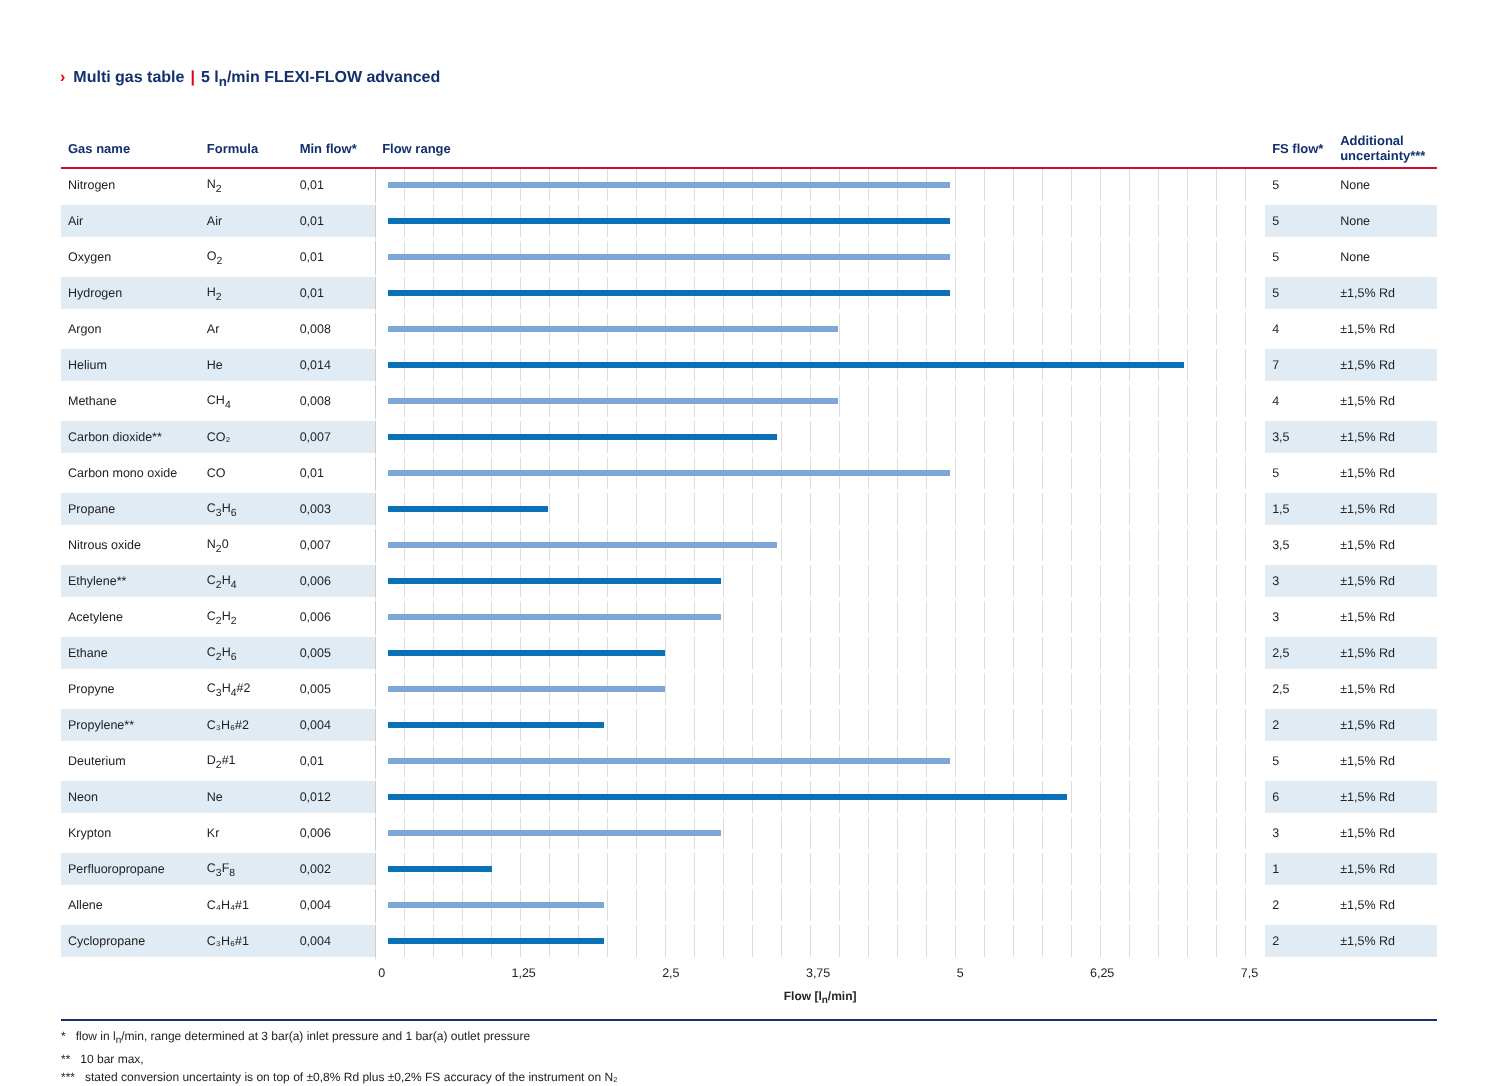› Multi gas table | 5 l<sub>n</sub>/min FLEXI-FLOW advanced
| Gas name | Formula | Min flow* | Flow range | FS flow* | Additional uncertainty*** |
| --- | --- | --- | --- | --- | --- |
| Nitrogen | N<sub>2</sub> | 0,01 | | 5 | None |
| Air | Air | 0,01 | | 5 | None |
| Oxygen | O<sub>2</sub> | 0,01 | | 5 | None |
| Hydrogen | H<sub>2</sub> | 0,01 | | 5 | ±1,5% Rd |
| Argon | Ar | 0,008 | | 4 | ±1,5% Rd |
| Helium | He | 0,014 | | 7 | ±1,5% Rd |
| Methane | CH<sub>4</sub> | 0,008 | | 4 | ±1,5% Rd |
| Carbon dioxide** | CO₂ | 0,007 | | 3,5 | ±1,5% Rd |
| Carbon mono oxide | CO | 0,01 | | 5 | ±1,5% Rd |
| Propane | C<sub>3</sub>H<sub>6</sub> | 0,003 | | 1,5 | ±1,5% Rd |
| Nitrous oxide | N<sub>2</sub>0 | 0,007 | | 3,5 | ±1,5% Rd |
| Ethylene** | C<sub>2</sub>H<sub>4</sub> | 0,006 | | 3 | ±1,5% Rd |
| Acetylene | C<sub>2</sub>H<sub>2</sub> | 0,006 | | 3 | ±1,5% Rd |
| Ethane | C<sub>2</sub>H<sub>6</sub> | 0,005 | | 2,5 | ±1,5% Rd |
| Propyne | C<sub>3</sub>H<sub>4</sub>#2 | 0,005 | | 2,5 | ±1,5% Rd |
| Propylene** | C₃H₆#2 | 0,004 | | 2 | ±1,5% Rd |
| Deuterium | D<sub>2</sub>#1 | 0,01 | | 5 | ±1,5% Rd |
| Neon | Ne | 0,012 | | 6 | ±1,5% Rd |
| Krypton | Kr | 0,006 | | 3 | ±1,5% Rd |
| Perfluoropropane | C<sub>3</sub>F<sub>8</sub> | 0,002 | | 1 | ±1,5% Rd |
| Allene | C₄H₄#1 | 0,004 | | 2 | ±1,5% Rd |
| Cyclopropane | C₃H₆#1 | 0,004 | | 2 | ±1,5% Rd |
| | | | 0 1,25 2,5 3,75 5 6,25 7,5 | | |
| | | | Flow [l<sub>n</sub>/min] | | |
* flow in l<sub>n</sub>/min, range determined at 3 bar(a) inlet pressure and 1 bar(a) outlet pressure
** 10 bar max,
*** stated conversion uncertainty is on top of ±0,8% Rd plus ±0,2% FS accuracy of the instrument on N₂